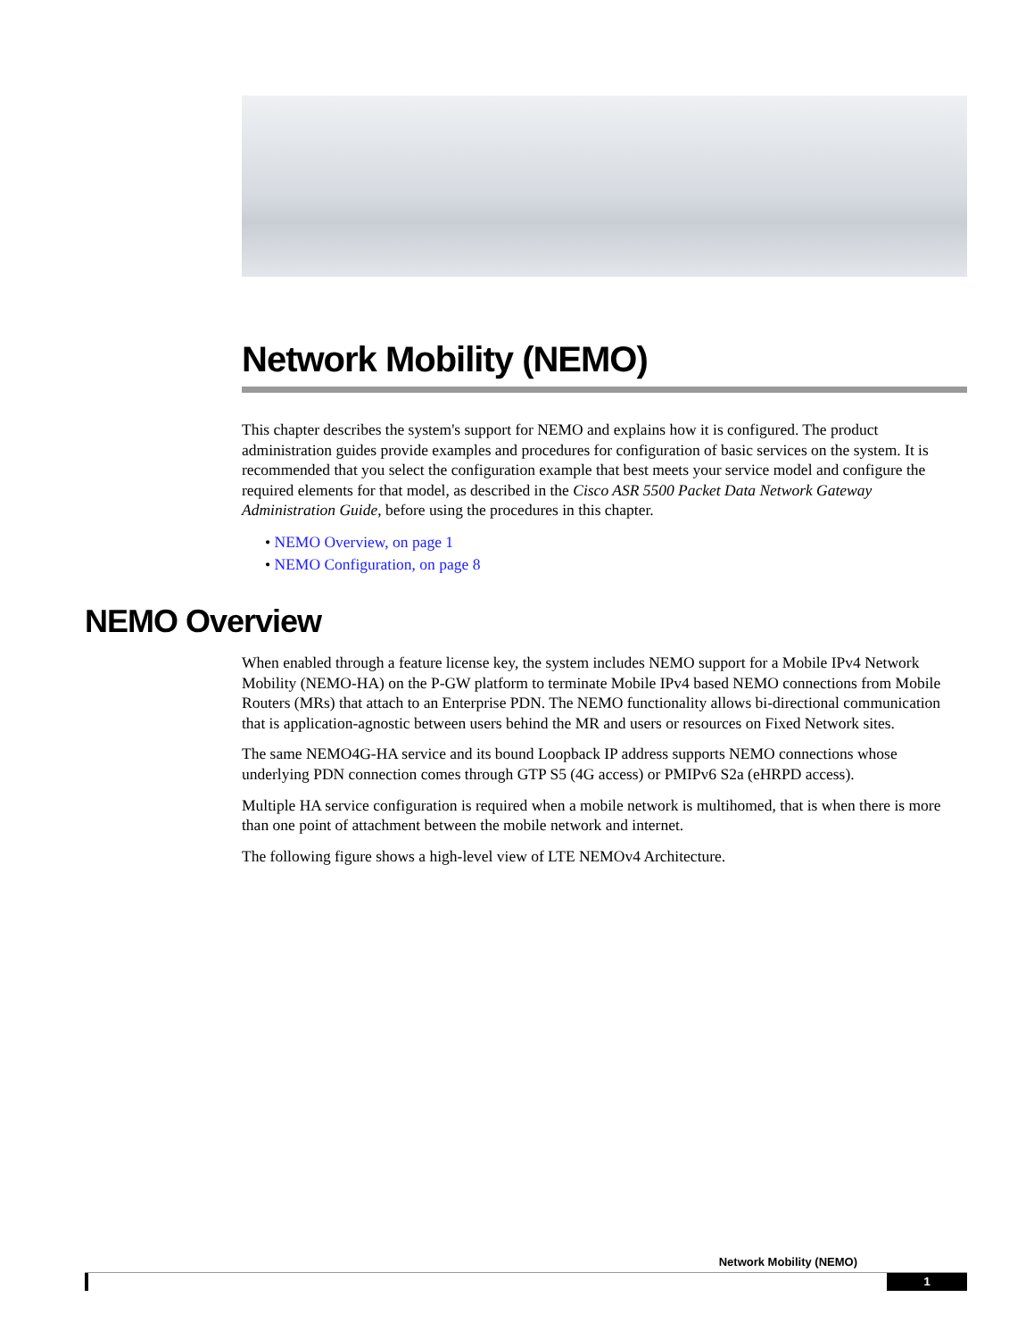Network Mobility (NEMO)
This chapter describes the system's support for NEMO and explains how it is configured. The product administration guides provide examples and procedures for configuration of basic services on the system. It is recommended that you select the configuration example that best meets your service model and configure the required elements for that model, as described in the Cisco ASR 5500 Packet Data Network Gateway Administration Guide, before using the procedures in this chapter.
• NEMO Overview, on page 1
• NEMO Configuration, on page 8
NEMO Overview
When enabled through a feature license key, the system includes NEMO support for a Mobile IPv4 Network Mobility (NEMO-HA) on the P-GW platform to terminate Mobile IPv4 based NEMO connections from Mobile Routers (MRs) that attach to an Enterprise PDN. The NEMO functionality allows bi-directional communication that is application-agnostic between users behind the MR and users or resources on Fixed Network sites.
The same NEMO4G-HA service and its bound Loopback IP address supports NEMO connections whose underlying PDN connection comes through GTP S5 (4G access) or PMIPv6 S2a (eHRPD access).
Multiple HA service configuration is required when a mobile network is multihomed, that is when there is more than one point of attachment between the mobile network and internet.
The following figure shows a high-level view of LTE NEMOv4 Architecture.
Network Mobility (NEMO)
1